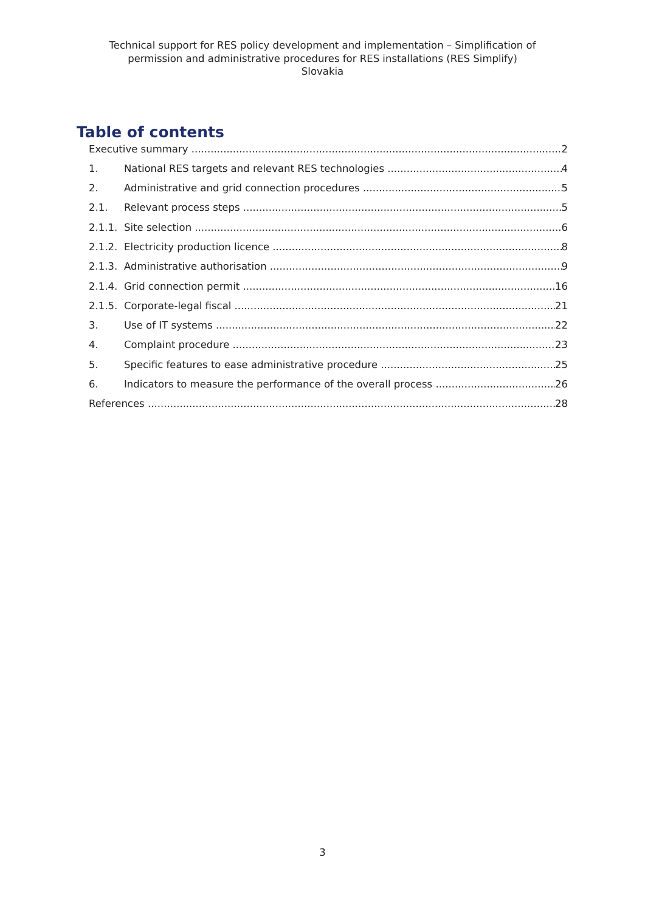Technical support for RES policy development and implementation – Simplification of
permission and administrative procedures for RES installations (RES Simplify)
Slovakia
Table of contents
Executive summary 2
1. National RES targets and relevant RES technologies 4
2. Administrative and grid connection procedures 5
2.1. Relevant process steps 5
2.1.1. Site selection 6
2.1.2. Electricity production licence 8
2.1.3. Administrative authorisation 9
2.1.4. Grid connection permit 16
2.1.5. Corporate-legal fiscal 21
3. Use of IT systems 22
4. Complaint procedure 23
5. Specific features to ease administrative procedure 25
6. Indicators to measure the performance of the overall process 26
References 28
3